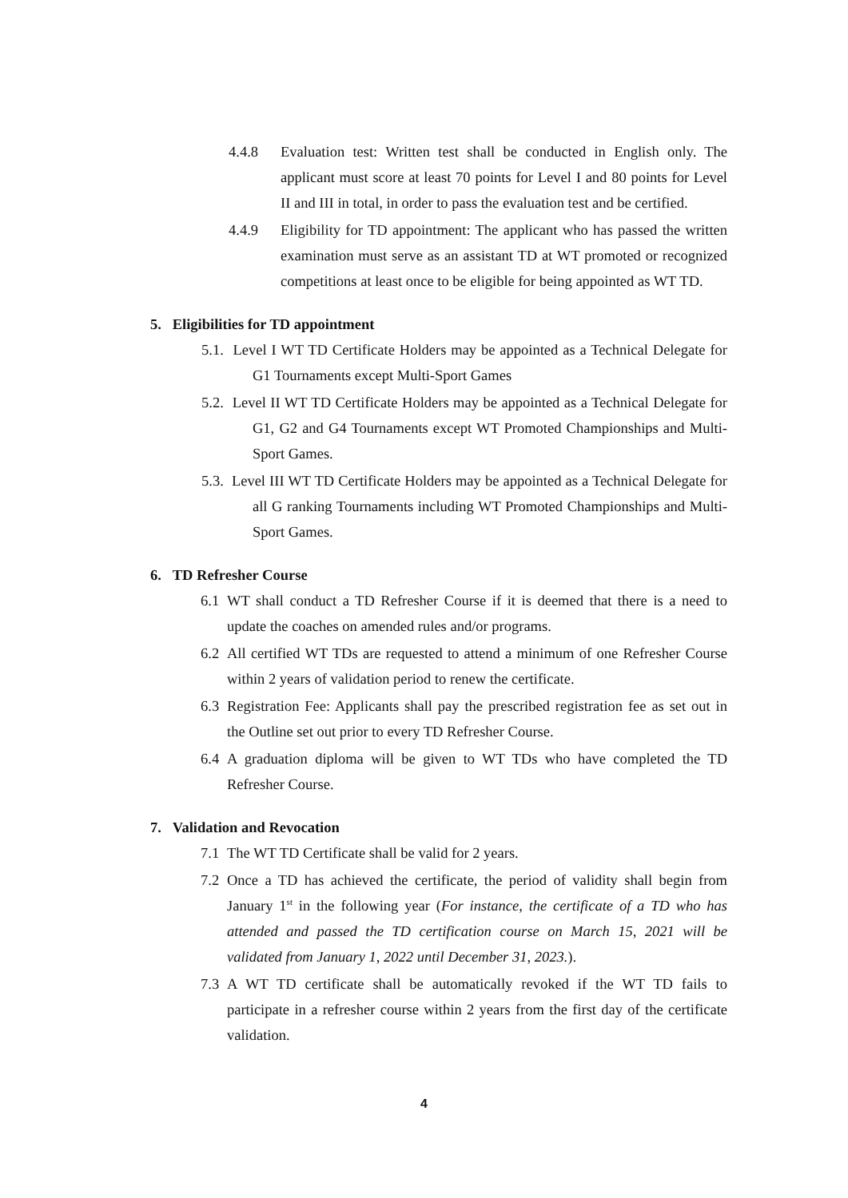4.4.8 Evaluation test: Written test shall be conducted in English only. The applicant must score at least 70 points for Level I and 80 points for Level II and III in total, in order to pass the evaluation test and be certified.
4.4.9 Eligibility for TD appointment: The applicant who has passed the written examination must serve as an assistant TD at WT promoted or recognized competitions at least once to be eligible for being appointed as WT TD.
5. Eligibilities for TD appointment
5.1. Level I WT TD Certificate Holders may be appointed as a Technical Delegate for G1 Tournaments except Multi-Sport Games
5.2. Level II WT TD Certificate Holders may be appointed as a Technical Delegate for G1, G2 and G4 Tournaments except WT Promoted Championships and Multi-Sport Games.
5.3. Level III WT TD Certificate Holders may be appointed as a Technical Delegate for all G ranking Tournaments including WT Promoted Championships and Multi-Sport Games.
6. TD Refresher Course
6.1 WT shall conduct a TD Refresher Course if it is deemed that there is a need to update the coaches on amended rules and/or programs.
6.2 All certified WT TDs are requested to attend a minimum of one Refresher Course within 2 years of validation period to renew the certificate.
6.3 Registration Fee: Applicants shall pay the prescribed registration fee as set out in the Outline set out prior to every TD Refresher Course.
6.4 A graduation diploma will be given to WT TDs who have completed the TD Refresher Course.
7. Validation and Revocation
7.1 The WT TD Certificate shall be valid for 2 years.
7.2 Once a TD has achieved the certificate, the period of validity shall begin from January 1<sup>st</sup> in the following year (For instance, the certificate of a TD who has attended and passed the TD certification course on March 15, 2021 will be validated from January 1, 2022 until December 31, 2023.).
7.3 A WT TD certificate shall be automatically revoked if the WT TD fails to participate in a refresher course within 2 years from the first day of the certificate validation.
4